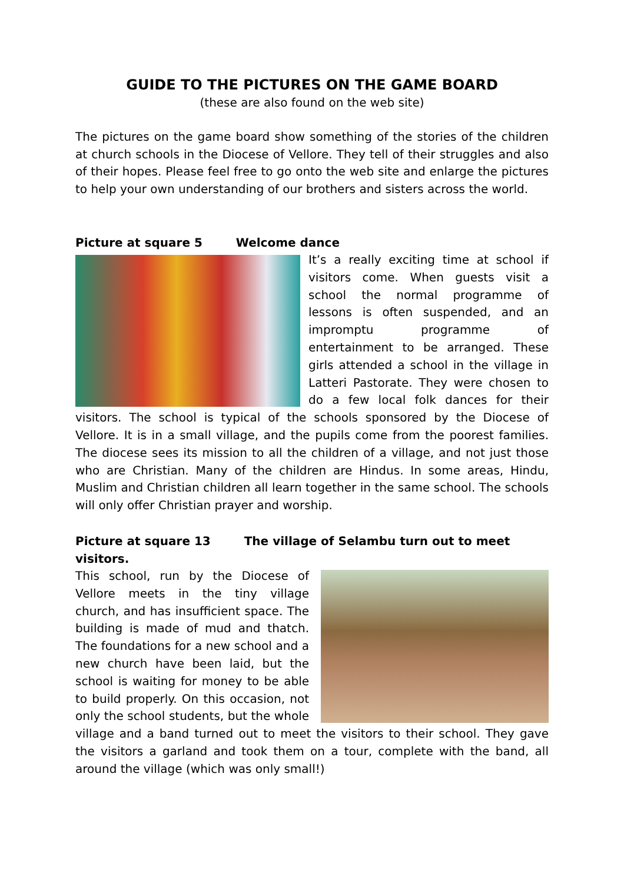GUIDE TO THE PICTURES ON THE GAME BOARD
(these are also found on the web site)
The pictures on the game board show something of the stories of the children at church schools in the Diocese of Vellore. They tell of their struggles and also of their hopes. Please feel free to go onto the web site and enlarge the pictures to help your own understanding of our brothers and sisters across the world.
Picture at square 5 Welcome dance
It’s a really exciting time at school if visitors come. When guests visit a school the normal programme of lessons is often suspended, and an impromptu programme of entertainment to be arranged. These girls attended a school in the village in Latteri Pastorate. They were chosen to do a few local folk dances for their visitors. The school is typical of the schools sponsored by the Diocese of Vellore. It is in a small village, and the pupils come from the poorest families. The diocese sees its mission to all the children of a village, and not just those who are Christian. Many of the children are Hindus. In some areas, Hindu, Muslim and Christian children all learn together in the same school. The schools will only offer Christian prayer and worship.
Picture at square 13 The village of Selambu turn out to meet visitors.
This school, run by the Diocese of Vellore meets in the tiny village church, and has insufficient space. The building is made of mud and thatch. The foundations for a new school and a new church have been laid, but the school is waiting for money to be able to build properly. On this occasion, not only the school students, but the whole village and a band turned out to meet the visitors to their school. They gave the visitors a garland and took them on a tour, complete with the band, all around the village (which was only small!)